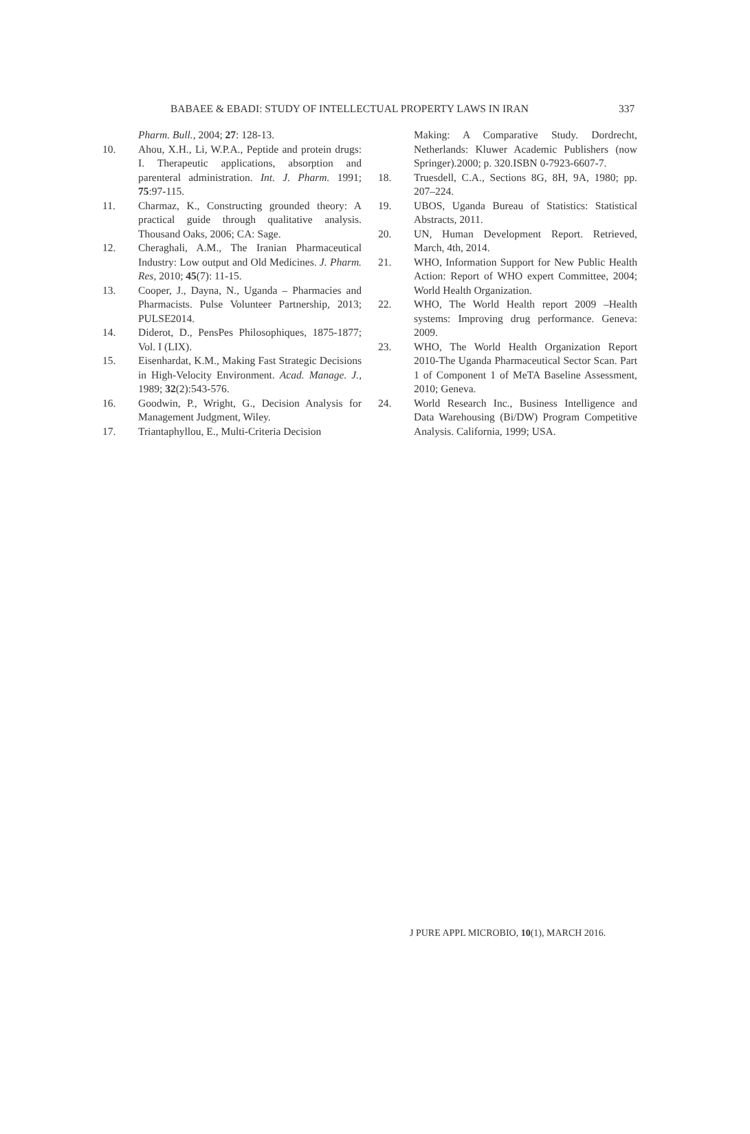BABAEE & EBADI: STUDY OF INTELLECTUAL PROPERTY LAWS IN IRAN 337
Pharm. Bull., 2004; 27: 128-13.
10. Ahou, X.H., Li, W.P.A., Peptide and protein drugs: I. Therapeutic applications, absorption and parenteral administration. Int. J. Pharm. 1991; 75:97-115.
11. Charmaz, K., Constructing grounded theory: A practical guide through qualitative analysis. Thousand Oaks, 2006; CA: Sage.
12. Cheraghali, A.M., The Iranian Pharmaceutical Industry: Low output and Old Medicines. J. Pharm. Res, 2010; 45(7): 11-15.
13. Cooper, J., Dayna, N., Uganda – Pharmacies and Pharmacists. Pulse Volunteer Partnership, 2013; PULSE2014.
14. Diderot, D., PensPes Philosophiques, 1875-1877; Vol. I (LIX).
15. Eisenhardat, K.M., Making Fast Strategic Decisions in High-Velocity Environment. Acad. Manage. J., 1989; 32(2):543-576.
16. Goodwin, P., Wright, G., Decision Analysis for Management Judgment, Wiley.
17. Triantaphyllou, E., Multi-Criteria Decision
Making: A Comparative Study. Dordrecht, Netherlands: Kluwer Academic Publishers (now Springer).2000; p. 320.ISBN 0-7923-6607-7.
18. Truesdell, C.A., Sections 8G, 8H, 9A, 1980; pp. 207–224.
19. UBOS, Uganda Bureau of Statistics: Statistical Abstracts, 2011.
20. UN, Human Development Report. Retrieved, March, 4th, 2014.
21. WHO, Information Support for New Public Health Action: Report of WHO expert Committee, 2004; World Health Organization.
22. WHO, The World Health report 2009 –Health systems: Improving drug performance. Geneva: 2009.
23. WHO, The World Health Organization Report 2010-The Uganda Pharmaceutical Sector Scan. Part 1 of Component 1 of MeTA Baseline Assessment, 2010; Geneva.
24. World Research Inc., Business Intelligence and Data Warehousing (Bi/DW) Program Competitive Analysis. California, 1999; USA.
J PURE APPL MICROBIO, 10(1), MARCH 2016.